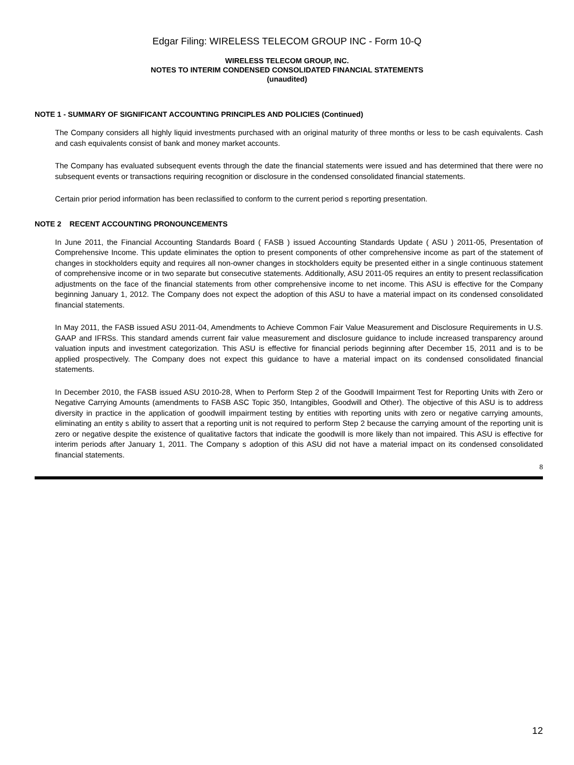Edgar Filing: WIRELESS TELECOM GROUP INC - Form 10-Q
WIRELESS TELECOM GROUP, INC.
NOTES TO INTERIM CONDENSED CONSOLIDATED FINANCIAL STATEMENTS
(unaudited)
NOTE 1 - SUMMARY OF SIGNIFICANT ACCOUNTING PRINCIPLES AND POLICIES (Continued)
The Company considers all highly liquid investments purchased with an original maturity of three months or less to be cash equivalents. Cash and cash equivalents consist of bank and money market accounts.
The Company has evaluated subsequent events through the date the financial statements were issued and has determined that there were no subsequent events or transactions requiring recognition or disclosure in the condensed consolidated financial statements.
Certain prior period information has been reclassified to conform to the current period s reporting presentation.
NOTE 2 RECENT ACCOUNTING PRONOUNCEMENTS
In June 2011, the Financial Accounting Standards Board ( FASB ) issued Accounting Standards Update ( ASU ) 2011-05, Presentation of Comprehensive Income. This update eliminates the option to present components of other comprehensive income as part of the statement of changes in stockholders equity and requires all non-owner changes in stockholders equity be presented either in a single continuous statement of comprehensive income or in two separate but consecutive statements. Additionally, ASU 2011-05 requires an entity to present reclassification adjustments on the face of the financial statements from other comprehensive income to net income. This ASU is effective for the Company beginning January 1, 2012. The Company does not expect the adoption of this ASU to have a material impact on its condensed consolidated financial statements.
In May 2011, the FASB issued ASU 2011-04, Amendments to Achieve Common Fair Value Measurement and Disclosure Requirements in U.S. GAAP and IFRSs. This standard amends current fair value measurement and disclosure guidance to include increased transparency around valuation inputs and investment categorization. This ASU is effective for financial periods beginning after December 15, 2011 and is to be applied prospectively. The Company does not expect this guidance to have a material impact on its condensed consolidated financial statements.
In December 2010, the FASB issued ASU 2010-28, When to Perform Step 2 of the Goodwill Impairment Test for Reporting Units with Zero or Negative Carrying Amounts (amendments to FASB ASC Topic 350, Intangibles, Goodwill and Other). The objective of this ASU is to address diversity in practice in the application of goodwill impairment testing by entities with reporting units with zero or negative carrying amounts, eliminating an entity s ability to assert that a reporting unit is not required to perform Step 2 because the carrying amount of the reporting unit is zero or negative despite the existence of qualitative factors that indicate the goodwill is more likely than not impaired. This ASU is effective for interim periods after January 1, 2011. The Company s adoption of this ASU did not have a material impact on its condensed consolidated financial statements.
8
12